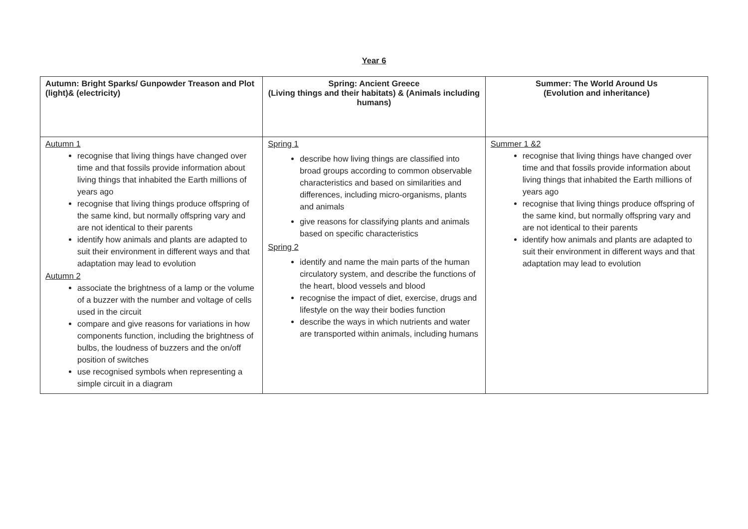Year 6
| Autumn: Bright Sparks/ Gunpowder Treason and Plot (light)& (electricity) | Spring: Ancient Greece (Living things and their habitats) & (Animals including humans) | Summer: The World Around Us (Evolution and inheritance) |
| --- | --- | --- |
| Autumn 1 recognise that living things have changed over time and that fossils provide information about living things that inhabited the Earth millions of years ago recognise that living things produce offspring of the same kind, but normally offspring vary and are not identical to their parents identify how animals and plants are adapted to suit their environment in different ways and that adaptation may lead to evolution Autumn 2 associate the brightness of a lamp or the volume of a buzzer with the number and voltage of cells used in the circuit compare and give reasons for variations in how components function, including the brightness of bulbs, the loudness of buzzers and the on/off position of switches use recognised symbols when representing a simple circuit in a diagram | Spring 1 describe how living things are classified into broad groups according to common observable characteristics and based on similarities and differences, including micro-organisms, plants and animals give reasons for classifying plants and animals based on specific characteristics Spring 2 identify and name the main parts of the human circulatory system, and describe the functions of the heart, blood vessels and blood recognise the impact of diet, exercise, drugs and lifestyle on the way their bodies function describe the ways in which nutrients and water are transported within animals, including humans | Summer 1 &2 recognise that living things have changed over time and that fossils provide information about living things that inhabited the Earth millions of years ago recognise that living things produce offspring of the same kind, but normally offspring vary and are not identical to their parents identify how animals and plants are adapted to suit their environment in different ways and that adaptation may lead to evolution |